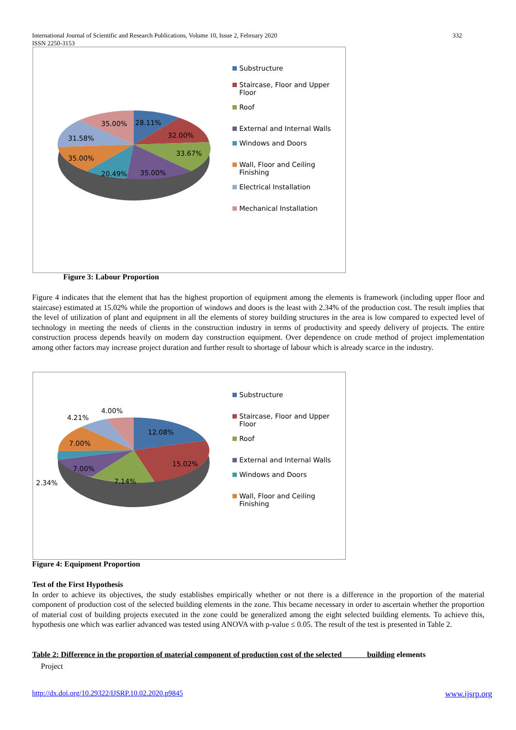International Journal of Scientific and Research Publications, Volume 10, Issue 2, February 2020
ISSN 2250-3153
332
35.00%
28.11%
32.00%
31.58%
33.67%
35.00%
20.49%
35.00%
Substructure
Staircase, Floor and Upper Floor
Roof
External and Internal Walls
Windows and Doors
Wall, Floor and Ceiling Finishing
Electrical Installation
Mechanical Installation
Figure 3: Labour Proportion
Figure 4 indicates that the element that has the highest proportion of equipment among the elements is framework (including upper floor and staircase) estimated at 15.02% while the proportion of windows and doors is the least with 2.34% of the production cost. The result implies that the level of utilization of plant and equipment in all the elements of storey building structures in the area is low compared to expected level of technology in meeting the needs of clients in the construction industry in terms of productivity and speedy delivery of projects. The entire construction process depends heavily on modern day construction equipment. Over dependence on crude method of project implementation among other factors may increase project duration and further result to shortage of labour which is already scarce in the industry.
4.00%
4.21%
12.08%
7.00%
15.02%
7.00%
7.14%
2.34%
Substructure
Staircase, Floor and Upper Floor
Roof
External and Internal Walls
Windows and Doors
Wall, Floor and Ceiling Finishing
Figure 4: Equipment Proportion
Test of the First Hypothesis
In order to achieve its objectives, the study establishes empirically whether or not there is a difference in the proportion of the material component of production cost of the selected building elements in the zone. This became necessary in order to ascertain whether the proportion of material cost of building projects executed in the zone could be generalized among the eight selected building elements. To achieve this, hypothesis one which was earlier advanced was tested using ANOVA with p-value ≤ 0.05. The result of the test is presented in Table 2.
Table 2: Difference in the proportion of material component of production cost of the selected building elements
Project
http://dx.doi.org/10.29322/IJSRP.10.02.2020.p9845 www.ijsrp.org